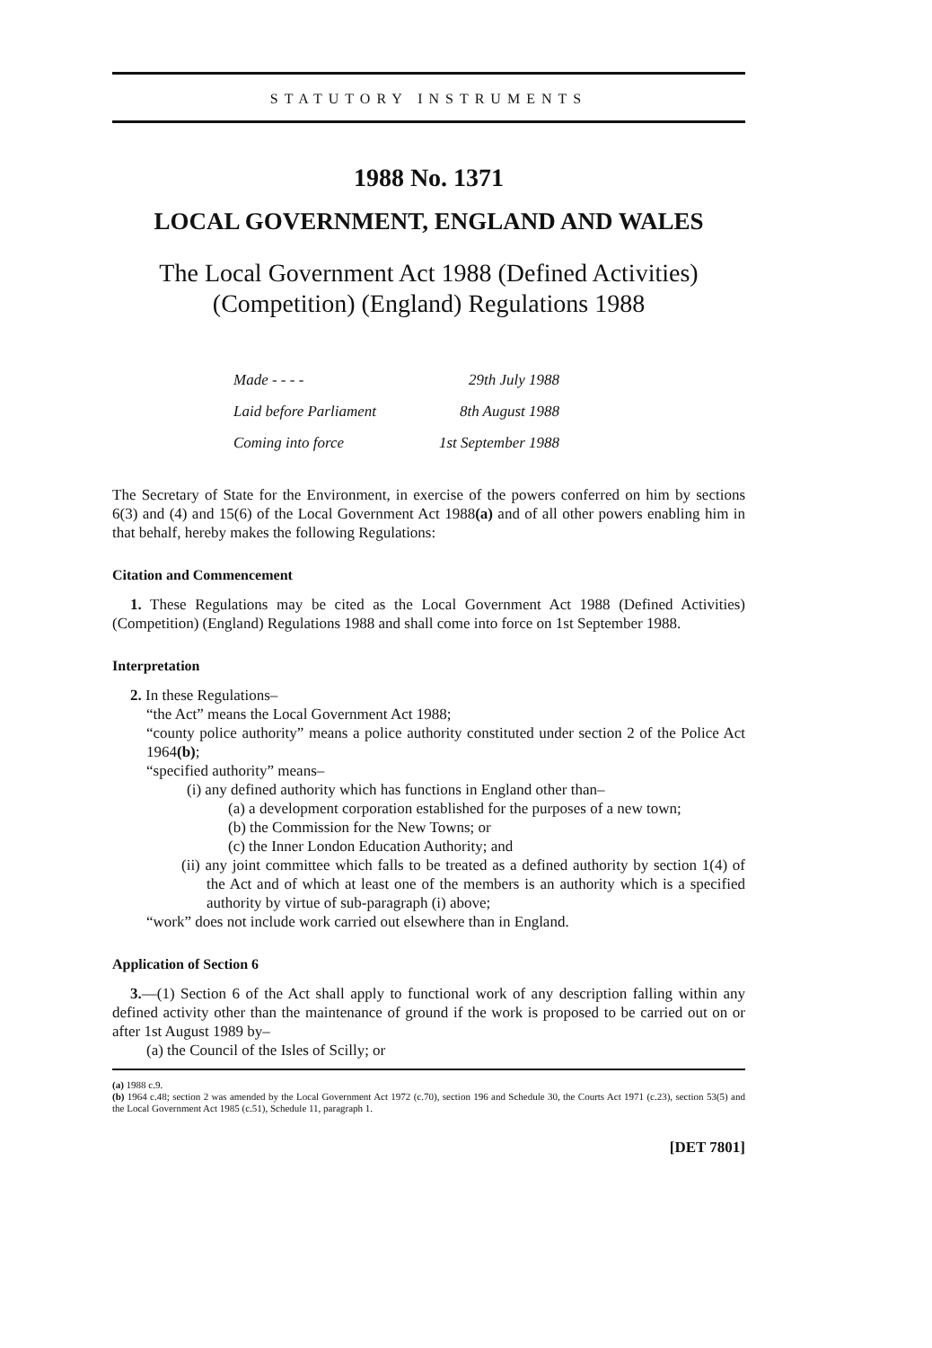STATUTORY INSTRUMENTS
1988 No. 1371
LOCAL GOVERNMENT, ENGLAND AND WALES
The Local Government Act 1988 (Defined Activities) (Competition) (England) Regulations 1988
| Made - - - - | 29th July 1988 |
| Laid before Parliament | 8th August 1988 |
| Coming into force | 1st September 1988 |
The Secretary of State for the Environment, in exercise of the powers conferred on him by sections 6(3) and (4) and 15(6) of the Local Government Act 1988(a) and of all other powers enabling him in that behalf, hereby makes the following Regulations:
Citation and Commencement
1. These Regulations may be cited as the Local Government Act 1988 (Defined Activities) (Competition) (England) Regulations 1988 and shall come into force on 1st September 1988.
Interpretation
2. In these Regulations–
“the Act” means the Local Government Act 1988;
“county police authority” means a police authority constituted under section 2 of the Police Act 1964(b);
“specified authority” means–
(i) any defined authority which has functions in England other than–
(a) a development corporation established for the purposes of a new town;
(b) the Commission for the New Towns; or
(c) the Inner London Education Authority; and
(ii) any joint committee which falls to be treated as a defined authority by section 1(4) of the Act and of which at least one of the members is an authority which is a specified authority by virtue of sub-paragraph (i) above;
“work” does not include work carried out elsewhere than in England.
Application of Section 6
3.—(1) Section 6 of the Act shall apply to functional work of any description falling within any defined activity other than the maintenance of ground if the work is proposed to be carried out on or after 1st August 1989 by–
(a) the Council of the Isles of Scilly; or
(a) 1988 c.9.
(b) 1964 c.48; section 2 was amended by the Local Government Act 1972 (c.70), section 196 and Schedule 30, the Courts Act 1971 (c.23), section 53(5) and the Local Government Act 1985 (c.51), Schedule 11, paragraph 1.
[DET 7801]